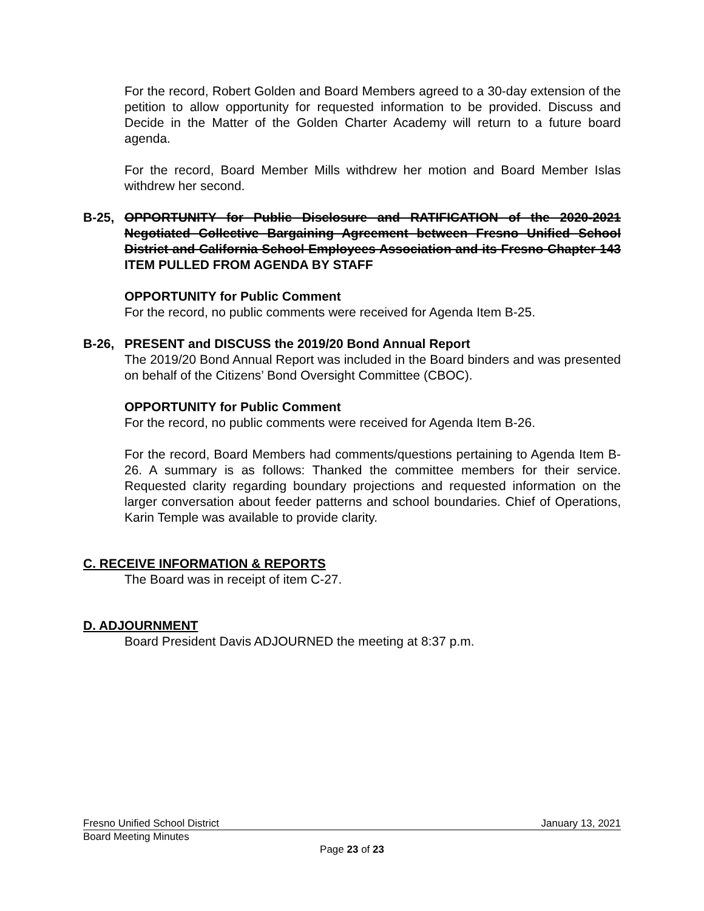For the record, Robert Golden and Board Members agreed to a 30-day extension of the petition to allow opportunity for requested information to be provided. Discuss and Decide in the Matter of the Golden Charter Academy will return to a future board agenda.
For the record, Board Member Mills withdrew her motion and Board Member Islas withdrew her second.
B-25, OPPORTUNITY for Public Disclosure and RATIFICATION of the 2020-2021 Negotiated Collective Bargaining Agreement between Fresno Unified School District and California School Employees Association and its Fresno Chapter 143 ITEM PULLED FROM AGENDA BY STAFF
OPPORTUNITY for Public Comment
For the record, no public comments were received for Agenda Item B-25.
B-26, PRESENT and DISCUSS the 2019/20 Bond Annual Report
The 2019/20 Bond Annual Report was included in the Board binders and was presented on behalf of the Citizens’ Bond Oversight Committee (CBOC).
OPPORTUNITY for Public Comment
For the record, no public comments were received for Agenda Item B-26.
For the record, Board Members had comments/questions pertaining to Agenda Item B-26. A summary is as follows: Thanked the committee members for their service. Requested clarity regarding boundary projections and requested information on the larger conversation about feeder patterns and school boundaries. Chief of Operations, Karin Temple was available to provide clarity.
C. RECEIVE INFORMATION & REPORTS
The Board was in receipt of item C-27.
D. ADJOURNMENT
Board President Davis ADJOURNED the meeting at 8:37 p.m.
Fresno Unified School District January 13, 2021
Board Meeting Minutes
Page 23 of 23